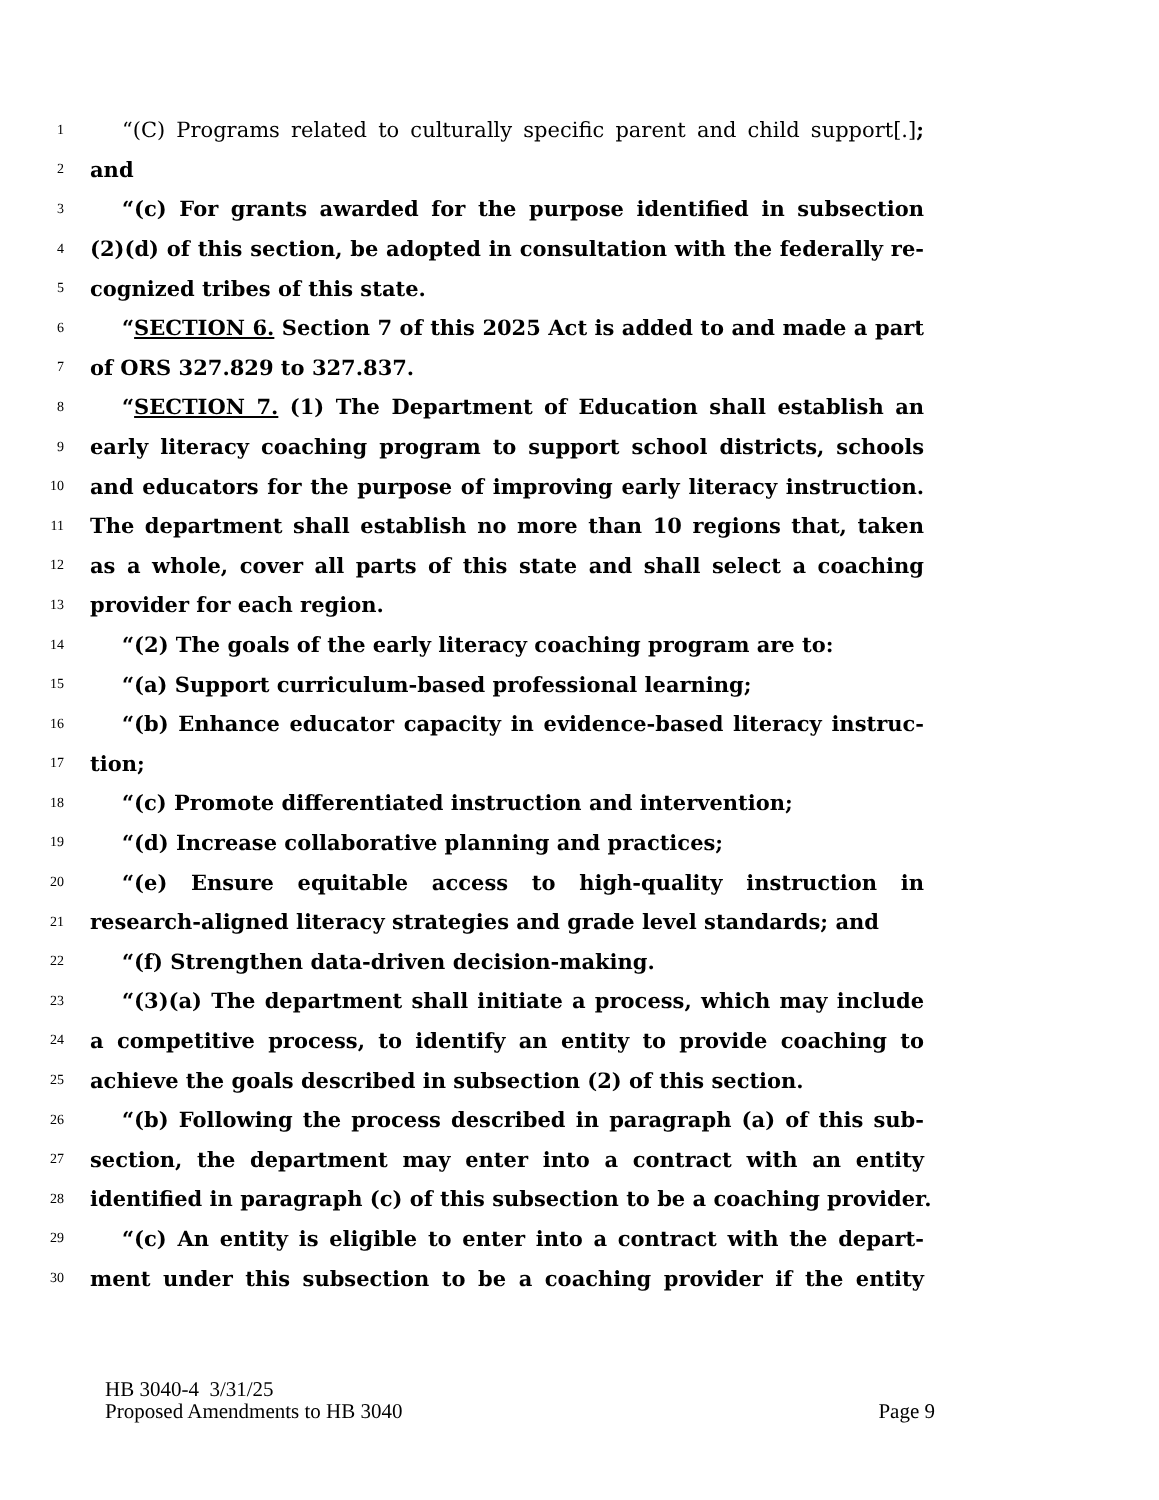1 “(C) Programs related to culturally specific parent and child support[.];
2 and
3 “(c) For grants awarded for the purpose identified in subsection
4 (2)(d) of this section, be adopted in consultation with the federally re-
5 cognized tribes of this state.
6 “SECTION 6. Section 7 of this 2025 Act is added to and made a part
7 of ORS 327.829 to 327.837.
8 “SECTION 7. (1) The Department of Education shall establish an
9 early literacy coaching program to support school districts, schools
10 and educators for the purpose of improving early literacy instruction.
11 The department shall establish no more than 10 regions that, taken
12 as a whole, cover all parts of this state and shall select a coaching
13 provider for each region.
14 “(2) The goals of the early literacy coaching program are to:
15 “(a) Support curriculum-based professional learning;
16 “(b) Enhance educator capacity in evidence-based literacy instruc-
17 tion;
18 “(c) Promote differentiated instruction and intervention;
19 “(d) Increase collaborative planning and practices;
20 “(e) Ensure equitable access to high-quality instruction in
21 research-aligned literacy strategies and grade level standards; and
22 “(f) Strengthen data-driven decision-making.
23 “(3)(a) The department shall initiate a process, which may include
24 a competitive process, to identify an entity to provide coaching to
25 achieve the goals described in subsection (2) of this section.
26 “(b) Following the process described in paragraph (a) of this sub-
27 section, the department may enter into a contract with an entity
28 identified in paragraph (c) of this subsection to be a coaching provider.
29 “(c) An entity is eligible to enter into a contract with the depart-
30 ment under this subsection to be a coaching provider if the entity
HB 3040-4 3/31/25
Proposed Amendments to HB 3040 Page 9